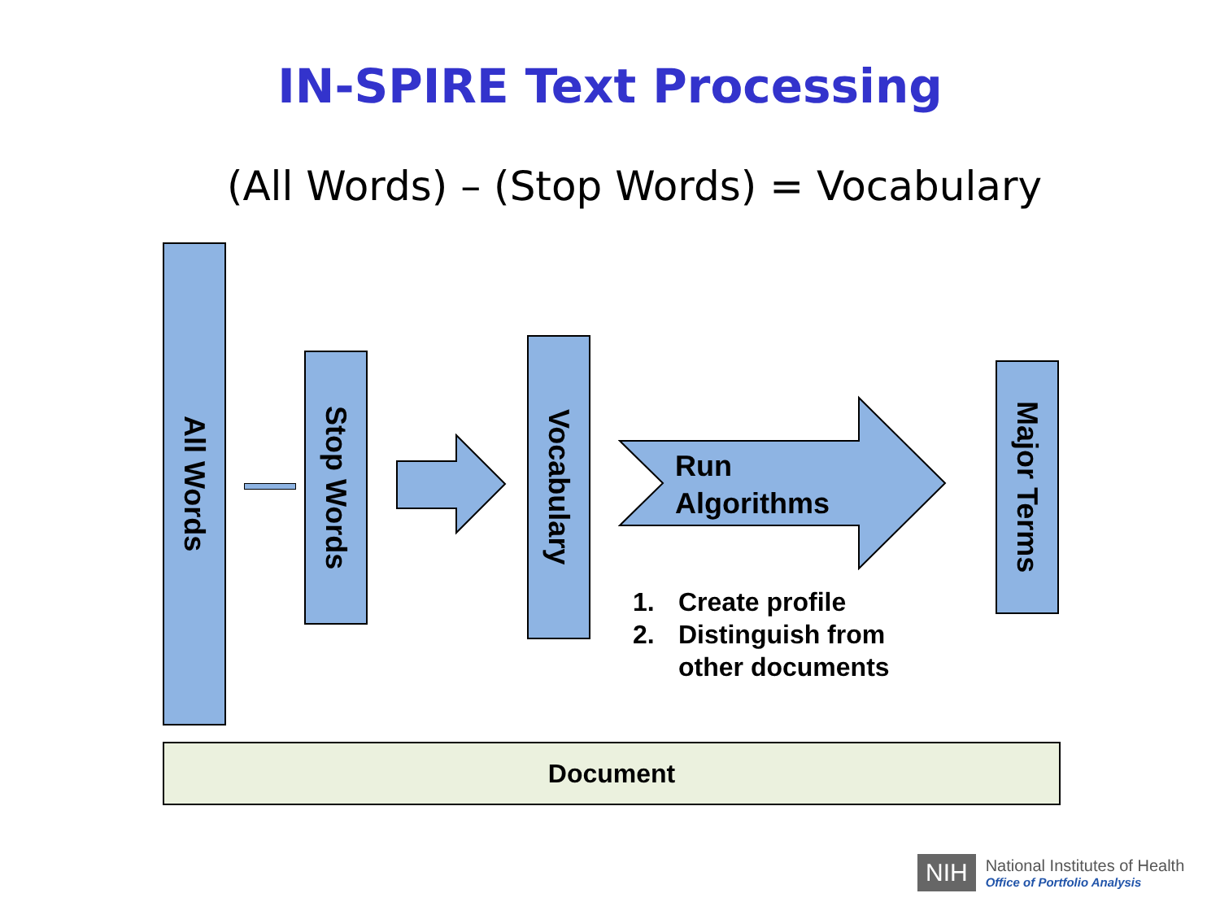IN-SPIRE Text Processing
(All Words) – (Stop Words) = Vocabulary
All Words
Stop Words
Vocabulary
Run
Algorithms
1. Create profile
2. Distinguish from
other documents
Major Terms
Document
NIH
National Institutes of Health
Office of Portfolio Analysis